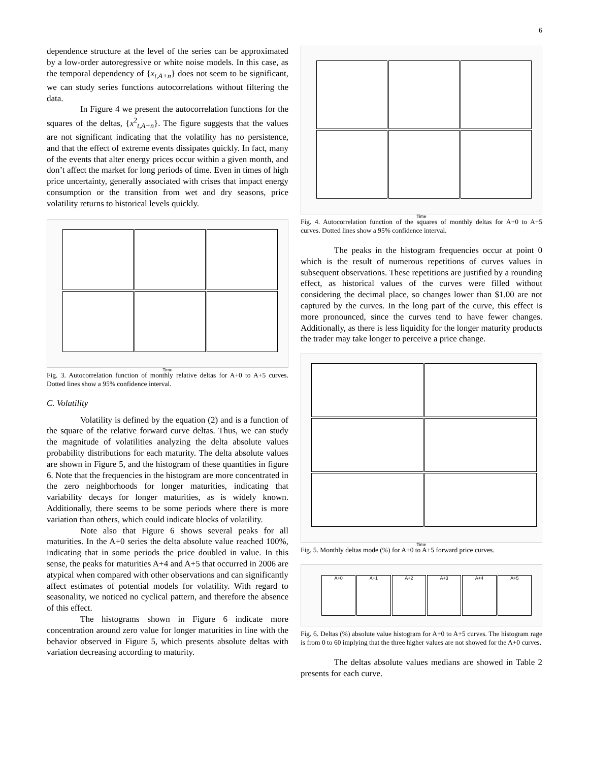6
dependence structure at the level of the series can be approximated by a low-order autoregressive or white noise models. In this case, as the temporal dependency of {x<sub>t,A+n</sub>} does not seem to be significant, we can study series functions autocorrelations without filtering the data.
In Figure 4 we present the autocorrelation functions for the squares of the deltas, {x<sup>2</sup><sub>t,A+n</sub>}. The figure suggests that the values are not significant indicating that the volatility has no persistence, and that the effect of extreme events dissipates quickly. In fact, many of the events that alter energy prices occur within a given month, and don’t affect the market for long periods of time. Even in times of high price uncertainty, generally associated with crises that impact energy consumption or the transition from wet and dry seasons, price volatility returns to historical levels quickly.
Time
Fig. 3. Autocorrelation function of monthly relative deltas for A+0 to A+5 curves. Dotted lines show a 95% confidence interval.
C. Volatility
Volatility is defined by the equation (2) and is a function of the square of the relative forward curve deltas. Thus, we can study the magnitude of volatilities analyzing the delta absolute values probability distributions for each maturity. The delta absolute values are shown in Figure 5, and the histogram of these quantities in figure 6. Note that the frequencies in the histogram are more concentrated in the zero neighborhoods for longer maturities, indicating that variability decays for longer maturities, as is widely known. Additionally, there seems to be some periods where there is more variation than others, which could indicate blocks of volatility.
Note also that Figure 6 shows several peaks for all maturities. In the A+0 series the delta absolute value reached 100%, indicating that in some periods the price doubled in value. In this sense, the peaks for maturities A+4 and A+5 that occurred in 2006 are atypical when compared with other observations and can significantly affect estimates of potential models for volatility. With regard to seasonality, we noticed no cyclical pattern, and therefore the absence of this effect.
The histograms shown in Figure 6 indicate more concentration around zero value for longer maturities in line with the behavior observed in Figure 5, which presents absolute deltas with variation decreasing according to maturity.
Time
Fig. 4. Autocorrelation function of the squares of monthly deltas for A+0 to A+5 curves. Dotted lines show a 95% confidence interval.
The peaks in the histogram frequencies occur at point 0 which is the result of numerous repetitions of curves values in subsequent observations. These repetitions are justified by a rounding effect, as historical values of the curves were filled without considering the decimal place, so changes lower than $1.00 are not captured by the curves. In the long part of the curve, this effect is more pronounced, since the curves tend to have fewer changes. Additionally, as there is less liquidity for the longer maturity products the trader may take longer to perceive a price change.
Time
Fig. 5. Monthly deltas mode (%) for A+0 to A+5 forward price curves.
A+0
A+1
A+2
A+3
A+4
A+5
Fig. 6. Deltas (%) absolute value histogram for A+0 to A+5 curves. The histogram rage is from 0 to 60 implying that the three higher values are not showed for the A+0 curves.
The deltas absolute values medians are showed in Table 2 presents for each curve.